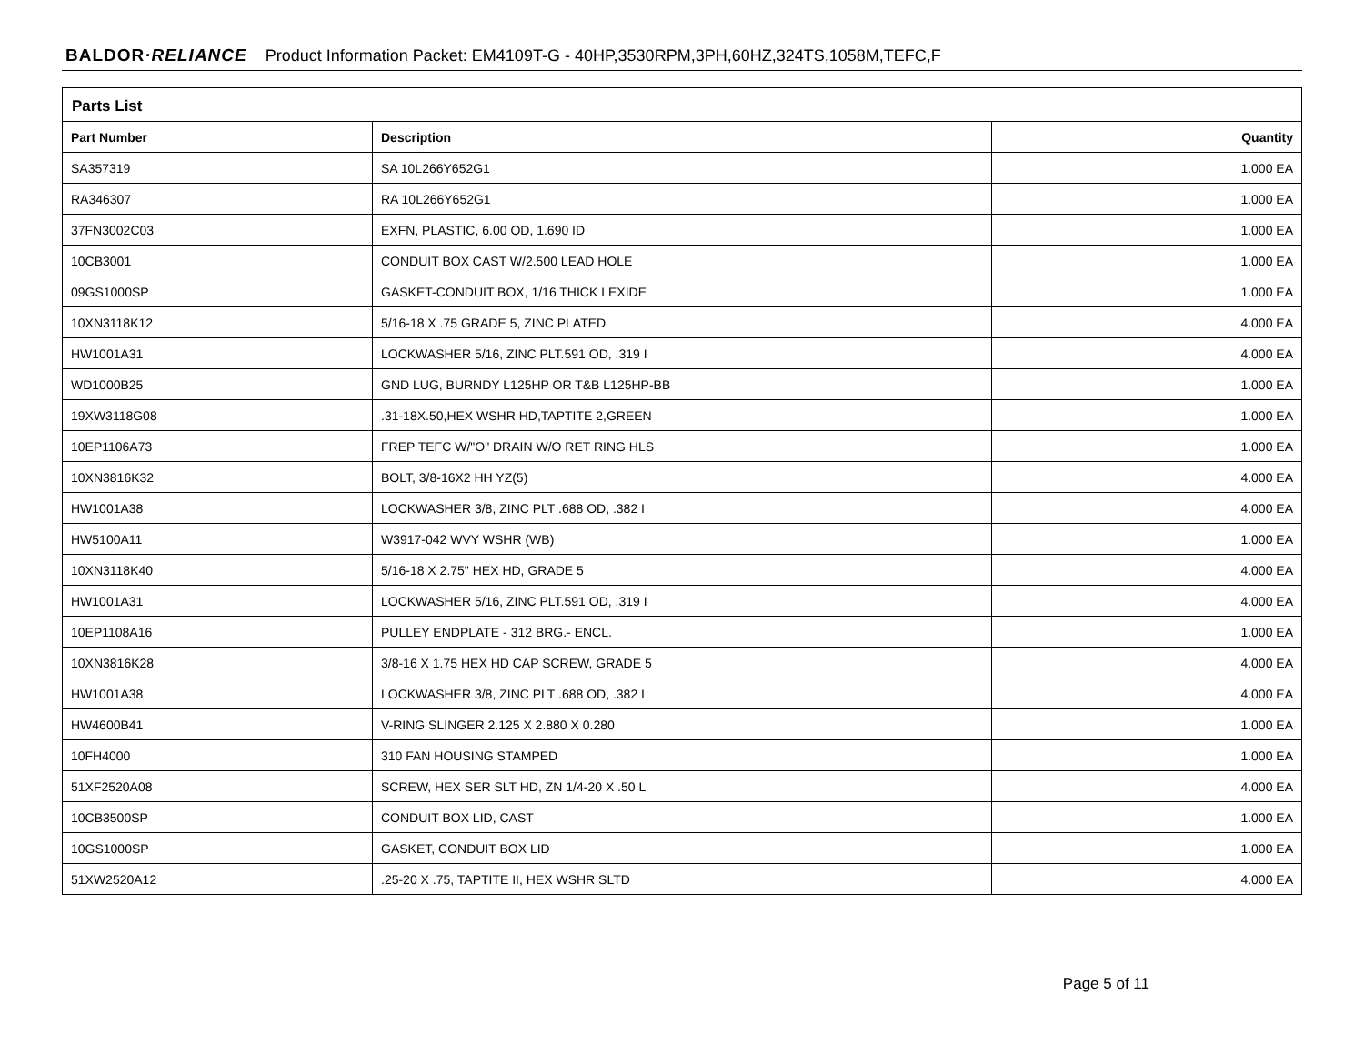BALDOR·RELIANCE Product Information Packet: EM4109T-G - 40HP,3530RPM,3PH,60HZ,324TS,1058M,TEFC,F
Parts List
| Part Number | Description | Quantity |
| --- | --- | --- |
| SA357319 | SA 10L266Y652G1 | 1.000 EA |
| RA346307 | RA 10L266Y652G1 | 1.000 EA |
| 37FN3002C03 | EXFN, PLASTIC, 6.00 OD, 1.690 ID | 1.000 EA |
| 10CB3001 | CONDUIT BOX CAST W/2.500 LEAD HOLE | 1.000 EA |
| 09GS1000SP | GASKET-CONDUIT BOX, 1/16 THICK LEXIDE | 1.000 EA |
| 10XN3118K12 | 5/16-18 X .75 GRADE 5, ZINC PLATED | 4.000 EA |
| HW1001A31 | LOCKWASHER 5/16, ZINC PLT.591 OD, .319 I | 4.000 EA |
| WD1000B25 | GND LUG, BURNDY L125HP OR T&B L125HP-BB | 1.000 EA |
| 19XW3118G08 | .31-18X.50,HEX WSHR HD,TAPTITE 2,GREEN | 1.000 EA |
| 10EP1106A73 | FREP TEFC W/"O" DRAIN W/O RET RING HLS | 1.000 EA |
| 10XN3816K32 | BOLT, 3/8-16X2 HH YZ(5) | 4.000 EA |
| HW1001A38 | LOCKWASHER 3/8, ZINC PLT .688 OD, .382 I | 4.000 EA |
| HW5100A11 | W3917-042 WVY WSHR (WB) | 1.000 EA |
| 10XN3118K40 | 5/16-18 X 2.75" HEX HD, GRADE 5 | 4.000 EA |
| HW1001A31 | LOCKWASHER 5/16, ZINC PLT.591 OD, .319 I | 4.000 EA |
| 10EP1108A16 | PULLEY ENDPLATE - 312 BRG.- ENCL. | 1.000 EA |
| 10XN3816K28 | 3/8-16 X 1.75 HEX HD CAP SCREW, GRADE 5 | 4.000 EA |
| HW1001A38 | LOCKWASHER 3/8, ZINC PLT .688 OD, .382 I | 4.000 EA |
| HW4600B41 | V-RING SLINGER 2.125 X 2.880 X 0.280 | 1.000 EA |
| 10FH4000 | 310 FAN HOUSING STAMPED | 1.000 EA |
| 51XF2520A08 | SCREW, HEX SER SLT HD, ZN 1/4-20 X .50 L | 4.000 EA |
| 10CB3500SP | CONDUIT BOX LID, CAST | 1.000 EA |
| 10GS1000SP | GASKET, CONDUIT BOX LID | 1.000 EA |
| 51XW2520A12 | .25-20 X .75, TAPTITE II, HEX WSHR SLTD | 4.000 EA |
Page 5 of 11